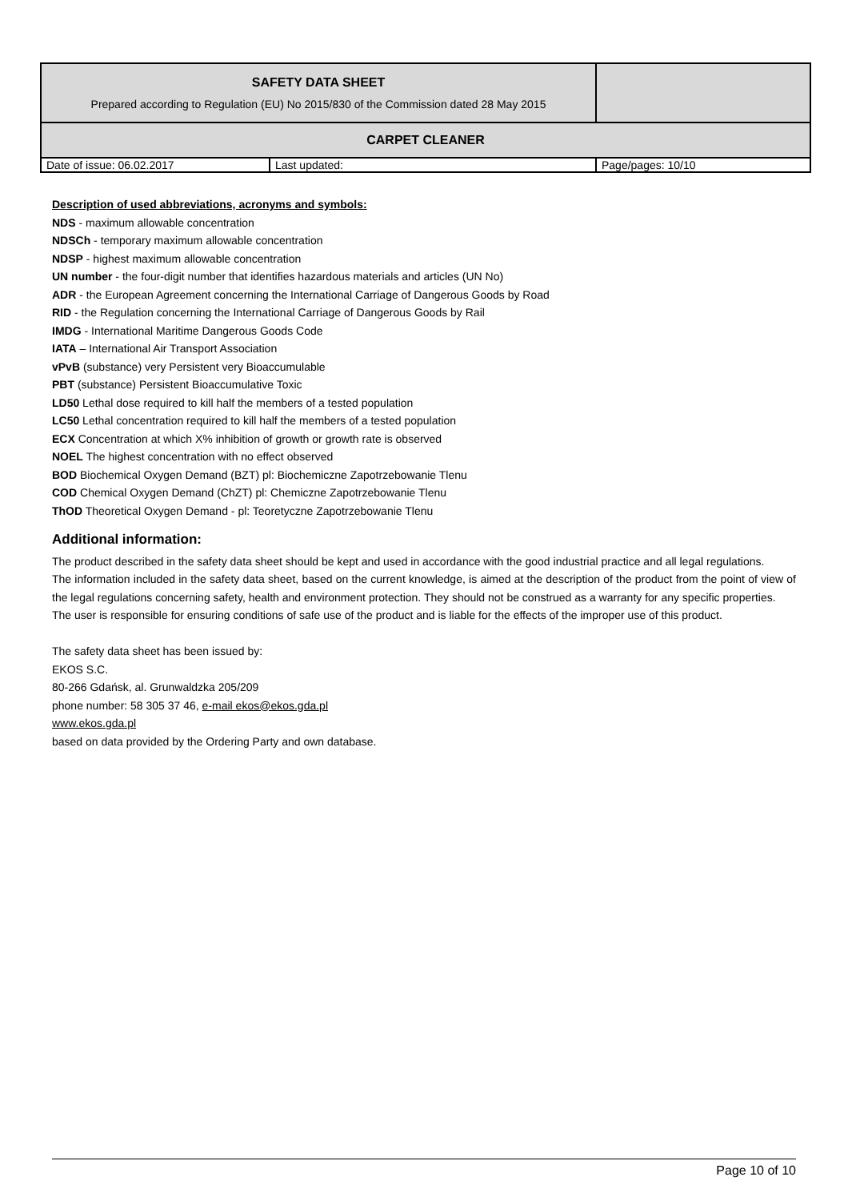| SAFETY DATA SHEET Prepared according to Regulation (EU) No 2015/830 of the Commission dated 28 May 2015 | | |
| CARPET CLEANER | | |
| Date of issue: 06.02.2017 | Last updated: | Page/pages: 10/10 |
Description of used abbreviations, acronyms and symbols:
NDS - maximum allowable concentration
NDSCh - temporary maximum allowable concentration
NDSP - highest maximum allowable concentration
UN number - the four-digit number that identifies hazardous materials and articles (UN No)
ADR - the European Agreement concerning the International Carriage of Dangerous Goods by Road
RID - the Regulation concerning the International Carriage of Dangerous Goods by Rail
IMDG - International Maritime Dangerous Goods Code
IATA – International Air Transport Association
vPvB (substance) very Persistent very Bioaccumulable
PBT (substance) Persistent Bioaccumulative Toxic
LD50 Lethal dose required to kill half the members of a tested population
LC50 Lethal concentration required to kill half the members of a tested population
ECX Concentration at which X% inhibition of growth or growth rate is observed
NOEL The highest concentration with no effect observed
BOD Biochemical Oxygen Demand (BZT) pl: Biochemiczne Zapotrzebowanie Tlenu
COD Chemical Oxygen Demand (ChZT) pl: Chemiczne Zapotrzebowanie Tlenu
ThOD Theoretical Oxygen Demand - pl: Teoretyczne Zapotrzebowanie Tlenu
Additional information:
The product described in the safety data sheet should be kept and used in accordance with the good industrial practice and all legal regulations.
The information included in the safety data sheet, based on the current knowledge, is aimed at the description of the product from the point of view of the legal regulations concerning safety, health and environment protection. They should not be construed as a warranty for any specific properties.
The user is responsible for ensuring conditions of safe use of the product and is liable for the effects of the improper use of this product.
The safety data sheet has been issued by:
EKOS S.C.
80-266 Gdańsk, al. Grunwaldzka 205/209
phone number: 58 305 37 46, e-mail ekos@ekos.gda.pl
www.ekos.gda.pl
based on data provided by the Ordering Party and own database.
Page 10 of 10